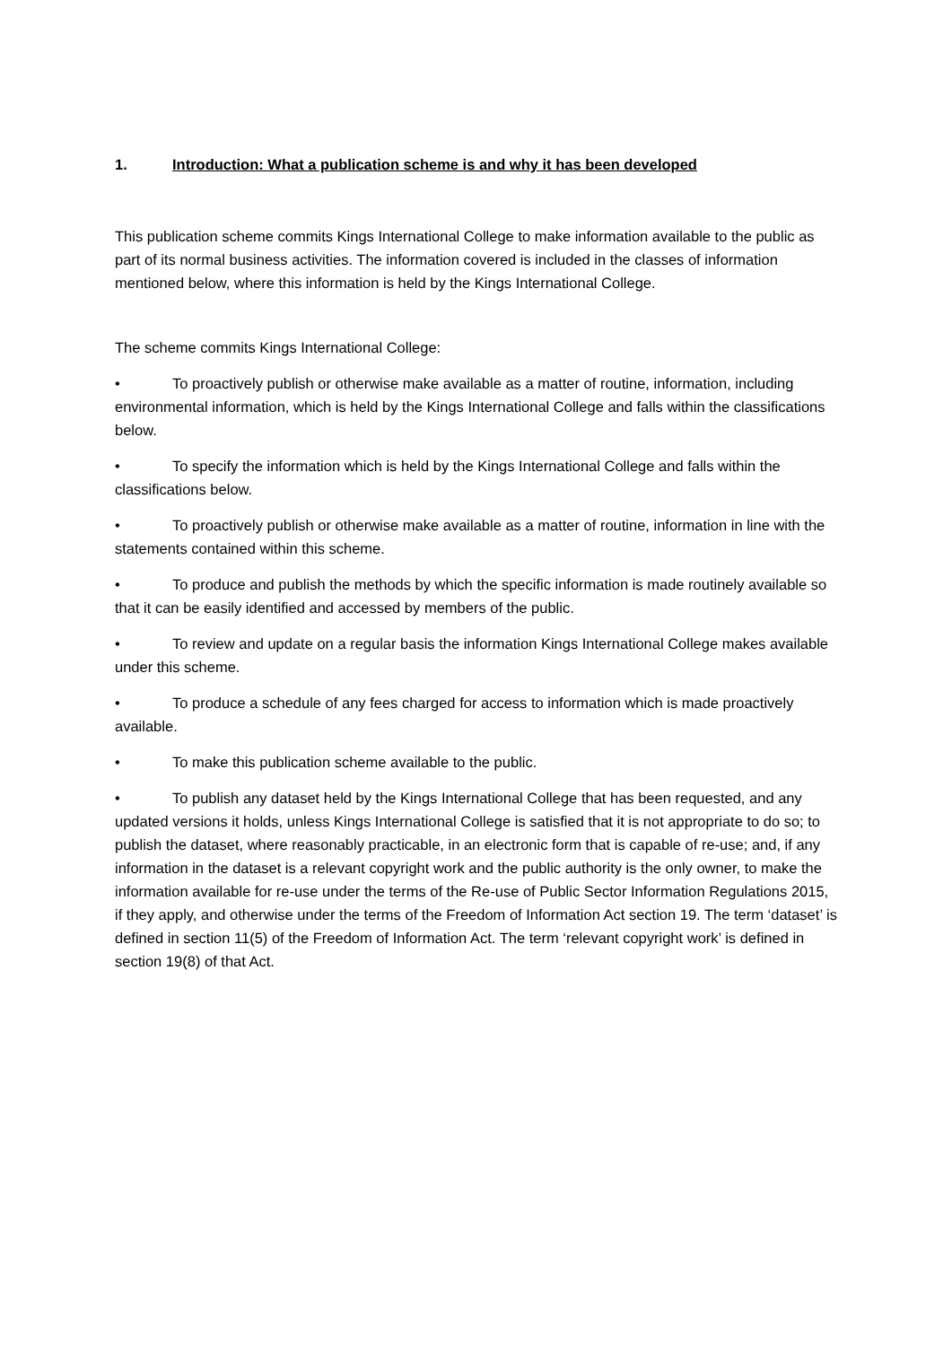1. Introduction: What a publication scheme is and why it has been developed
This publication scheme commits Kings International College to make information available to the public as part of its normal business activities. The information covered is included in the classes of information mentioned below, where this information is held by the Kings International College.
The scheme commits Kings International College:
• To proactively publish or otherwise make available as a matter of routine, information, including environmental information, which is held by the Kings International College and falls within the classifications below.
• To specify the information which is held by the Kings International College and falls within the classifications below.
• To proactively publish or otherwise make available as a matter of routine, information in line with the statements contained within this scheme.
• To produce and publish the methods by which the specific information is made routinely available so that it can be easily identified and accessed by members of the public.
• To review and update on a regular basis the information Kings International College makes available under this scheme.
• To produce a schedule of any fees charged for access to information which is made proactively available.
• To make this publication scheme available to the public.
• To publish any dataset held by the Kings International College that has been requested, and any updated versions it holds, unless Kings International College is satisfied that it is not appropriate to do so; to publish the dataset, where reasonably practicable, in an electronic form that is capable of re-use; and, if any information in the dataset is a relevant copyright work and the public authority is the only owner, to make the information available for re-use under the terms of the Re-use of Public Sector Information Regulations 2015, if they apply, and otherwise under the terms of the Freedom of Information Act section 19. The term ‘dataset’ is defined in section 11(5) of the Freedom of Information Act. The term ‘relevant copyright work’ is defined in section 19(8) of that Act.